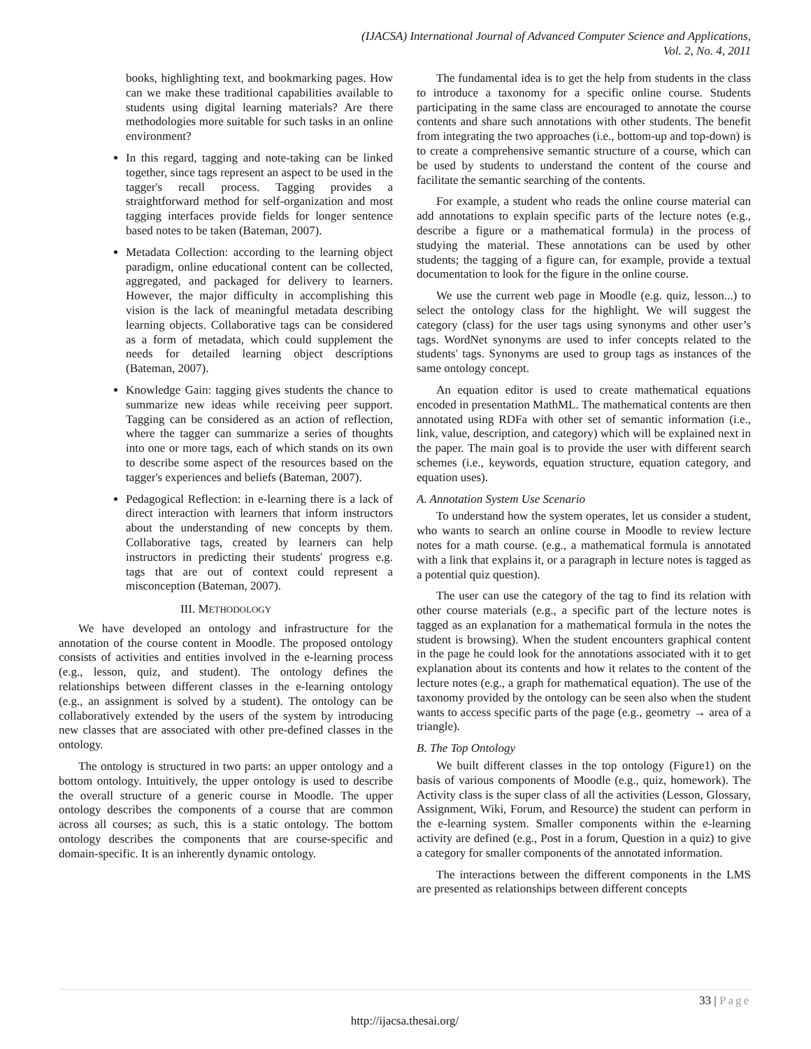(IJACSA) International Journal of Advanced Computer Science and Applications,
Vol. 2, No. 4, 2011
books, highlighting text, and bookmarking pages. How can we make these traditional capabilities available to students using digital learning materials? Are there methodologies more suitable for such tasks in an online environment?
In this regard, tagging and note-taking can be linked together, since tags represent an aspect to be used in the tagger's recall process. Tagging provides a straightforward method for self-organization and most tagging interfaces provide fields for longer sentence based notes to be taken (Bateman, 2007).
Metadata Collection: according to the learning object paradigm, online educational content can be collected, aggregated, and packaged for delivery to learners. However, the major difficulty in accomplishing this vision is the lack of meaningful metadata describing learning objects. Collaborative tags can be considered as a form of metadata, which could supplement the needs for detailed learning object descriptions (Bateman, 2007).
Knowledge Gain: tagging gives students the chance to summarize new ideas while receiving peer support. Tagging can be considered as an action of reflection, where the tagger can summarize a series of thoughts into one or more tags, each of which stands on its own to describe some aspect of the resources based on the tagger's experiences and beliefs (Bateman, 2007).
Pedagogical Reflection: in e-learning there is a lack of direct interaction with learners that inform instructors about the understanding of new concepts by them. Collaborative tags, created by learners can help instructors in predicting their students' progress e.g. tags that are out of context could represent a misconception (Bateman, 2007).
III. METHODOLOGY
We have developed an ontology and infrastructure for the annotation of the course content in Moodle. The proposed ontology consists of activities and entities involved in the e-learning process (e.g., lesson, quiz, and student). The ontology defines the relationships between different classes in the e-learning ontology (e.g., an assignment is solved by a student). The ontology can be collaboratively extended by the users of the system by introducing new classes that are associated with other pre-defined classes in the ontology.
The ontology is structured in two parts: an upper ontology and a bottom ontology. Intuitively, the upper ontology is used to describe the overall structure of a generic course in Moodle. The upper ontology describes the components of a course that are common across all courses; as such, this is a static ontology. The bottom ontology describes the components that are course-specific and domain-specific. It is an inherently dynamic ontology.
The fundamental idea is to get the help from students in the class to introduce a taxonomy for a specific online course. Students participating in the same class are encouraged to annotate the course contents and share such annotations with other students. The benefit from integrating the two approaches (i.e., bottom-up and top-down) is to create a comprehensive semantic structure of a course, which can be used by students to understand the content of the course and facilitate the semantic searching of the contents.
For example, a student who reads the online course material can add annotations to explain specific parts of the lecture notes (e.g., describe a figure or a mathematical formula) in the process of studying the material. These annotations can be used by other students; the tagging of a figure can, for example, provide a textual documentation to look for the figure in the online course.
We use the current web page in Moodle (e.g. quiz, lesson...) to select the ontology class for the highlight. We will suggest the category (class) for the user tags using synonyms and other user’s tags. WordNet synonyms are used to infer concepts related to the students' tags. Synonyms are used to group tags as instances of the same ontology concept.
An equation editor is used to create mathematical equations encoded in presentation MathML. The mathematical contents are then annotated using RDFa with other set of semantic information (i.e., link, value, description, and category) which will be explained next in the paper. The main goal is to provide the user with different search schemes (i.e., keywords, equation structure, equation category, and equation uses).
A. Annotation System Use Scenario
To understand how the system operates, let us consider a student, who wants to search an online course in Moodle to review lecture notes for a math course. (e.g., a mathematical formula is annotated with a link that explains it, or a paragraph in lecture notes is tagged as a potential quiz question).
The user can use the category of the tag to find its relation with other course materials (e.g., a specific part of the lecture notes is tagged as an explanation for a mathematical formula in the notes the student is browsing). When the student encounters graphical content in the page he could look for the annotations associated with it to get explanation about its contents and how it relates to the content of the lecture notes (e.g., a graph for mathematical equation). The use of the taxonomy provided by the ontology can be seen also when the student wants to access specific parts of the page (e.g., geometry → area of a triangle).
B. The Top Ontology
We built different classes in the top ontology (Figure1) on the basis of various components of Moodle (e.g., quiz, homework). The Activity class is the super class of all the activities (Lesson, Glossary, Assignment, Wiki, Forum, and Resource) the student can perform in the e-learning system. Smaller components within the e-learning activity are defined (e.g., Post in a forum, Question in a quiz) to give a category for smaller components of the annotated information.
The interactions between the different components in the LMS are presented as relationships between different concepts
33 | Page
http://ijacsa.thesai.org/